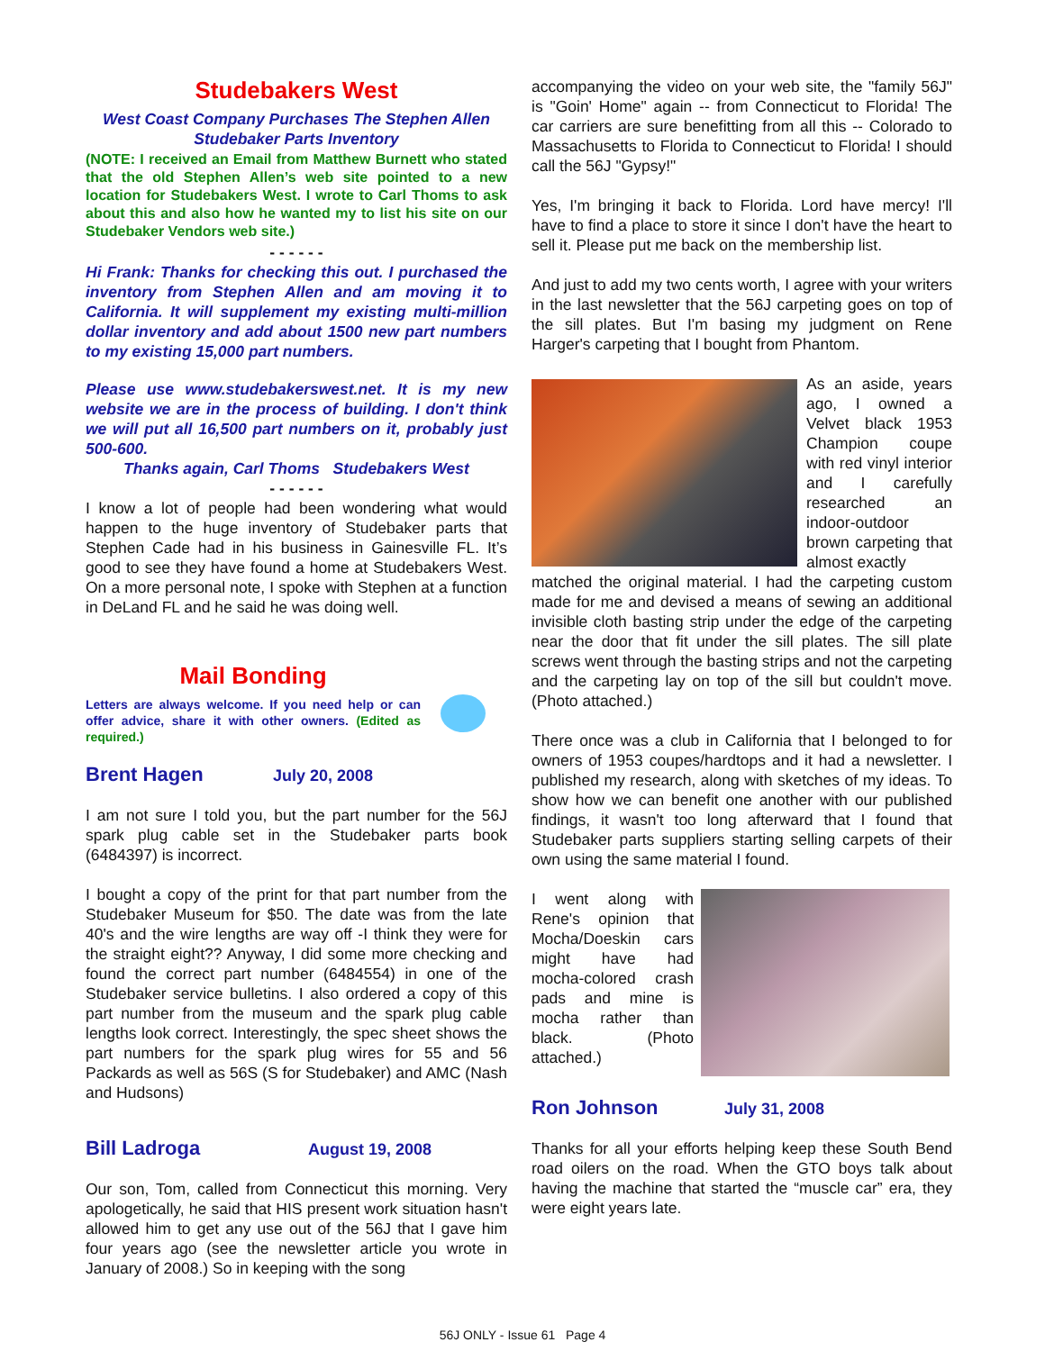Studebakers West
West Coast Company Purchases The Stephen Allen Studebaker Parts Inventory
(NOTE: I received an Email from Matthew Burnett who stated that the old Stephen Allen’s web site pointed to a new location for Studebakers West. I wrote to Carl Thoms to ask about this and also how he wanted my to list his site on our Studebaker Vendors web site.)
- - - - - -
Hi Frank: Thanks for checking this out. I purchased the inventory from Stephen Allen and am moving it to California. It will supplement my existing multi-million dollar inventory and add about 1500 new part numbers to my existing 15,000 part numbers.
Please use www.studebakerswest.net. It is my new website we are in the process of building. I don't think we will put all 16,500 part numbers on it, probably just 500-600.
Thanks again, Carl Thoms Studebakers West
- - - - - -
I know a lot of people had been wondering what would happen to the huge inventory of Studebaker parts that Stephen Cade had in his business in Gainesville FL. It’s good to see they have found a home at Studebakers West. On a more personal note, I spoke with Stephen at a function in DeLand FL and he said he was doing well.
Mail Bonding
Letters are always welcome. If you need help or can offer advice, share it with other owners. (Edited as required.)
Brent Hagen July 20, 2008
I am not sure I told you, but the part number for the 56J spark plug cable set in the Studebaker parts book (6484397) is incorrect.
I bought a copy of the print for that part number from the Studebaker Museum for $50. The date was from the late 40's and the wire lengths are way off -I think they were for the straight eight?? Anyway, I did some more checking and found the correct part number (6484554) in one of the Studebaker service bulletins. I also ordered a copy of this part number from the museum and the spark plug cable lengths look correct. Interestingly, the spec sheet shows the part numbers for the spark plug wires for 55 and 56 Packards as well as 56S (S for Studebaker) and AMC (Nash and Hudsons)
Bill Ladroga August 19, 2008
Our son, Tom, called from Connecticut this morning. Very apologetically, he said that HIS present work situation hasn't allowed him to get any use out of the 56J that I gave him four years ago (see the newsletter article you wrote in January of 2008.) So in keeping with the song
accompanying the video on your web site, the "family 56J" is "Goin' Home" again -- from Connecticut to Florida! The car carriers are sure benefitting from all this -- Colorado to Massachusetts to Florida to Connecticut to Florida! I should call the 56J "Gypsy!"
Yes, I'm bringing it back to Florida. Lord have mercy! I'll have to find a place to store it since I don't have the heart to sell it. Please put me back on the membership list.
And just to add my two cents worth, I agree with your writers in the last newsletter that the 56J carpeting goes on top of the sill plates. But I'm basing my judgment on Rene Harger's carpeting that I bought from Phantom.
As an aside, years ago, I owned a Velvet black 1953 Champion coupe with red vinyl interior and I carefully researched an indoor-outdoor brown carpeting that almost exactly
matched the original material. I had the carpeting custom made for me and devised a means of sewing an additional invisible cloth basting strip under the edge of the carpeting near the door that fit under the sill plates. The sill plate screws went through the basting strips and not the carpeting and the carpeting lay on top of the sill but couldn't move. (Photo attached.)
There once was a club in California that I belonged to for owners of 1953 coupes/hardtops and it had a newsletter. I published my research, along with sketches of my ideas. To show how we can benefit one another with our published findings, it wasn't too long afterward that I found that Studebaker parts suppliers starting selling carpets of their own using the same material I found.
I went along with Rene's opinion that Mocha/Doeskin cars might have had mocha-colored crash pads and mine is mocha rather than black. (Photo attached.)
Ron Johnson July 31, 2008
Thanks for all your efforts helping keep these South Bend road oilers on the road. When the GTO boys talk about having the machine that started the “muscle car” era, they were eight years late.
56J ONLY - Issue 61 Page 4